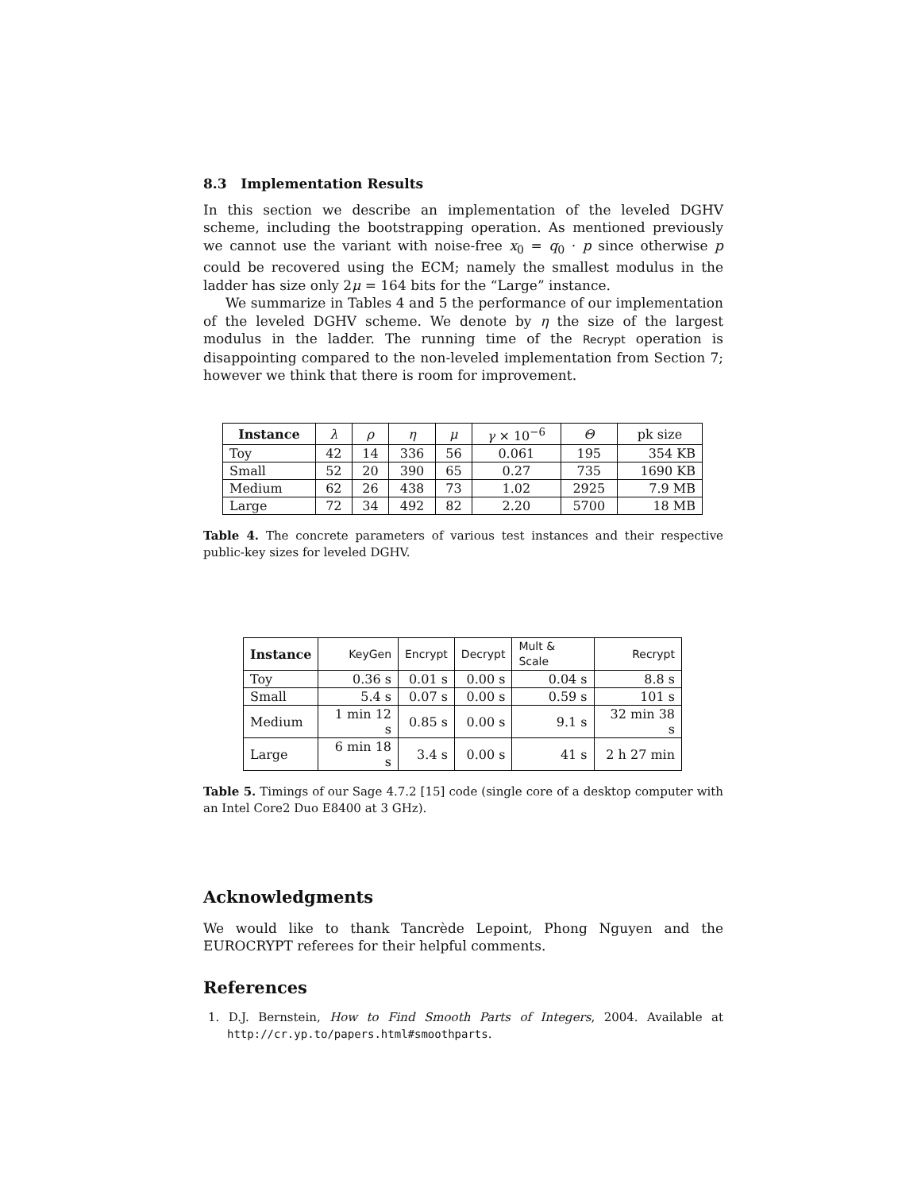8.3 Implementation Results
In this section we describe an implementation of the leveled DGHV scheme, including the bootstrapping operation. As mentioned previously we cannot use the variant with noise-free x<sub>0</sub> = q<sub>0</sub> · p since otherwise p could be recovered using the ECM; namely the smallest modulus in the ladder has size only 2μ = 164 bits for the “Large” instance.
We summarize in Tables 4 and 5 the performance of our implementation of the leveled DGHV scheme. We denote by η the size of the largest modulus in the ladder. The running time of the Recrypt operation is disappointing compared to the non-leveled implementation from Section 7; however we think that there is room for improvement.
| Instance | λ | ρ | η | μ | γ × 10<sup>−6</sup> | Θ | pk size |
| Toy | 42 | 14 | 336 | 56 | 0.061 | 195 | 354 KB |
| Small | 52 | 20 | 390 | 65 | 0.27 | 735 | 1690 KB |
| Medium | 62 | 26 | 438 | 73 | 1.02 | 2925 | 7.9 MB |
| Large | 72 | 34 | 492 | 82 | 2.20 | 5700 | 18 MB |
Table 4. The concrete parameters of various test instances and their respective public-key sizes for leveled DGHV.
| Instance | KeyGen | Encrypt | Decrypt | Mult & Scale | Recrypt |
| Toy | 0.36 s | 0.01 s | 0.00 s | 0.04 s | 8.8 s |
| Small | 5.4 s | 0.07 s | 0.00 s | 0.59 s | 101 s |
| Medium | 1 min 12 s | 0.85 s | 0.00 s | 9.1 s | 32 min 38 s |
| Large | 6 min 18 s | 3.4 s | 0.00 s | 41 s | 2 h 27 min |
Table 5. Timings of our Sage 4.7.2 [15] code (single core of a desktop computer with an Intel Core2 Duo E8400 at 3 GHz).
Acknowledgments
We would like to thank Tancrède Lepoint, Phong Nguyen and the EUROCRYPT referees for their helpful comments.
References
1. D.J. Bernstein, How to Find Smooth Parts of Integers, 2004. Available at http://cr.yp.to/papers.html#smoothparts.